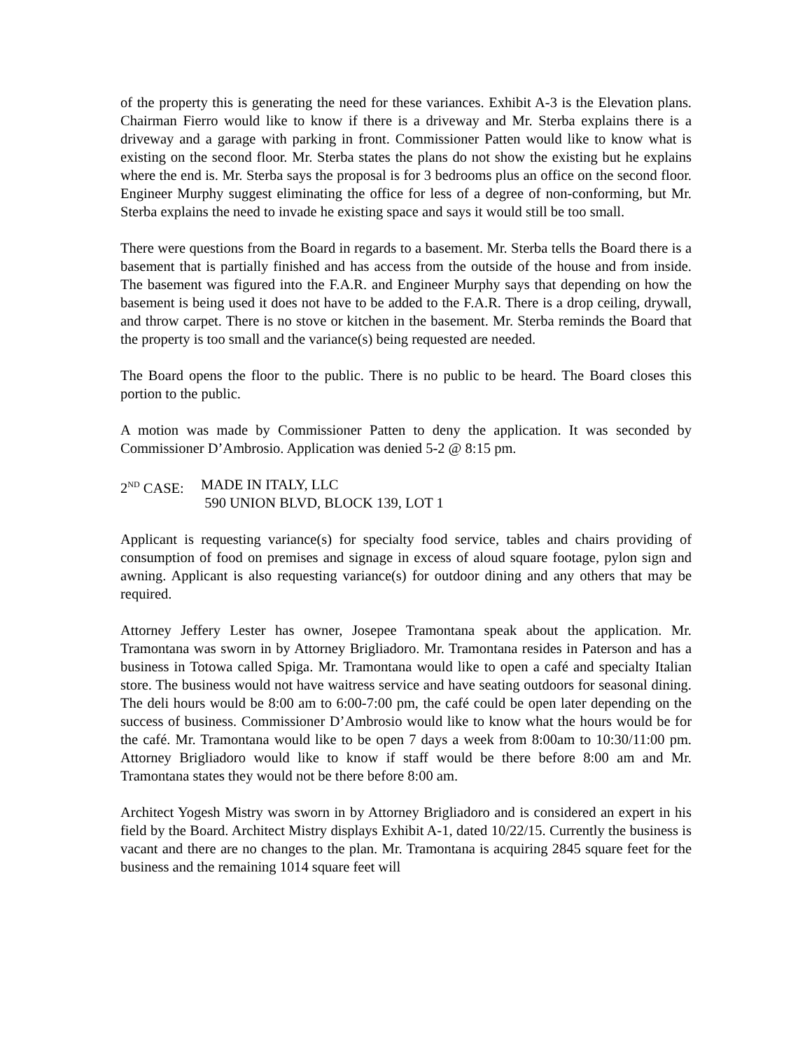of the property this is generating the need for these variances. Exhibit A-3 is the Elevation plans. Chairman Fierro would like to know if there is a driveway and Mr. Sterba explains there is a driveway and a garage with parking in front. Commissioner Patten would like to know what is existing on the second floor. Mr. Sterba states the plans do not show the existing but he explains where the end is. Mr. Sterba says the proposal is for 3 bedrooms plus an office on the second floor. Engineer Murphy suggest eliminating the office for less of a degree of non-conforming, but Mr. Sterba explains the need to invade he existing space and says it would still be too small.
There were questions from the Board in regards to a basement. Mr. Sterba tells the Board there is a basement that is partially finished and has access from the outside of the house and from inside. The basement was figured into the F.A.R. and Engineer Murphy says that depending on how the basement is being used it does not have to be added to the F.A.R. There is a drop ceiling, drywall, and throw carpet. There is no stove or kitchen in the basement. Mr. Sterba reminds the Board that the property is too small and the variance(s) being requested are needed.
The Board opens the floor to the public. There is no public to be heard. The Board closes this portion to the public.
A motion was made by Commissioner Patten to deny the application. It was seconded by Commissioner D’Ambrosio. Application was denied 5-2 @ 8:15 pm.
2<sup>ND</sup> CASE: MADE IN ITALY, LLC
590 UNION BLVD, BLOCK 139, LOT 1
Applicant is requesting variance(s) for specialty food service, tables and chairs providing of consumption of food on premises and signage in excess of aloud square footage, pylon sign and awning. Applicant is also requesting variance(s) for outdoor dining and any others that may be required.
Attorney Jeffery Lester has owner, Josepee Tramontana speak about the application. Mr. Tramontana was sworn in by Attorney Brigliadoro. Mr. Tramontana resides in Paterson and has a business in Totowa called Spiga. Mr. Tramontana would like to open a café and specialty Italian store. The business would not have waitress service and have seating outdoors for seasonal dining. The deli hours would be 8:00 am to 6:00-7:00 pm, the café could be open later depending on the success of business. Commissioner D’Ambrosio would like to know what the hours would be for the café. Mr. Tramontana would like to be open 7 days a week from 8:00am to 10:30/11:00 pm. Attorney Brigliadoro would like to know if staff would be there before 8:00 am and Mr. Tramontana states they would not be there before 8:00 am.
Architect Yogesh Mistry was sworn in by Attorney Brigliadoro and is considered an expert in his field by the Board. Architect Mistry displays Exhibit A-1, dated 10/22/15. Currently the business is vacant and there are no changes to the plan. Mr. Tramontana is acquiring 2845 square feet for the business and the remaining 1014 square feet will